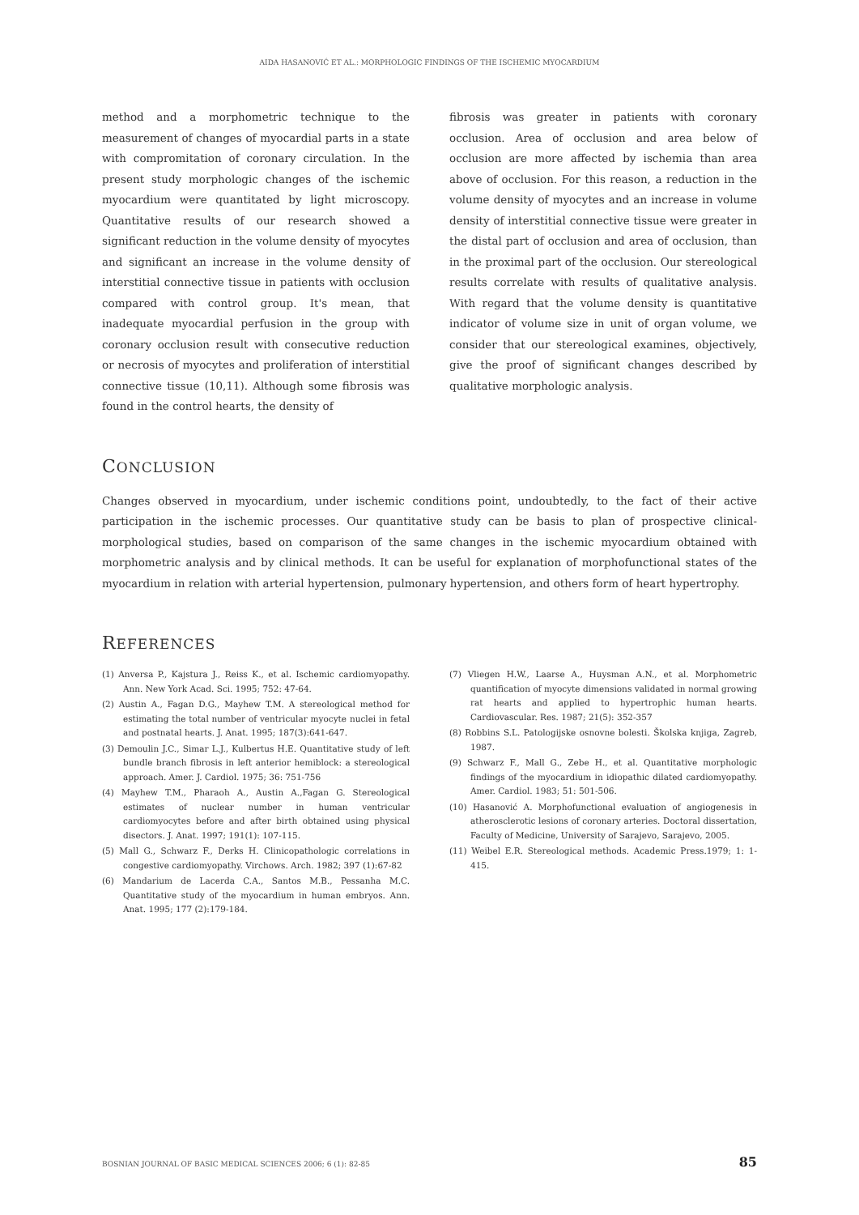AIDA HASANOVIĆ ET AL.: MORPHOLOGIC FINDINGS OF THE ISCHEMIC MYOCARDIUM
method and a morphometric technique to the measurement of changes of myocardial parts in a state with compromitation of coronary circulation. In the present study morphologic changes of the ischemic myocardium were quantitated by light microscopy. Quantitative results of our research showed a significant reduction in the volume density of myocytes and significant an increase in the volume density of interstitial connective tissue in patients with occlusion compared with control group. It's mean, that inadequate myocardial perfusion in the group with coronary occlusion result with consecutive reduction or necrosis of myocytes and proliferation of interstitial connective tissue (10,11). Although some fibrosis was found in the control hearts, the density of
fibrosis was greater in patients with coronary occlusion. Area of occlusion and area below of occlusion are more affected by ischemia than area above of occlusion. For this reason, a reduction in the volume density of myocytes and an increase in volume density of interstitial connective tissue were greater in the distal part of occlusion and area of occlusion, than in the proximal part of the occlusion. Our stereological results correlate with results of qualitative analysis. With regard that the volume density is quantitative indicator of volume size in unit of organ volume, we consider that our stereological examines, objectively, give the proof of significant changes described by qualitative morphologic analysis.
CONCLUSION
Changes observed in myocardium, under ischemic conditions point, undoubtedly, to the fact of their active participation in the ischemic processes. Our quantitative study can be basis to plan of prospective clinical-morphological studies, based on comparison of the same changes in the ischemic myocardium obtained with morphometric analysis and by clinical methods. It can be useful for explanation of morphofunctional states of the myocardium in relation with arterial hypertension, pulmonary hypertension, and others form of heart hypertrophy.
REFERENCES
(1) Anversa P., Kajstura J., Reiss K., et al. Ischemic cardiomyopathy. Ann. New York Acad. Sci. 1995; 752: 47-64.
(2) Austin A., Fagan D.G., Mayhew T.M. A stereological method for estimating the total number of ventricular myocyte nuclei in fetal and postnatal hearts. J. Anat. 1995; 187(3):641-647.
(3) Demoulin J.C., Simar L.J., Kulbertus H.E. Quantitative study of left bundle branch fibrosis in left anterior hemiblock: a stereological approach. Amer. J. Cardiol. 1975; 36: 751-756
(4) Mayhew T.M., Pharaoh A., Austin A.,Fagan G. Stereological estimates of nuclear number in human ventricular cardiomyocytes before and after birth obtained using physical disectors. J. Anat. 1997; 191(1): 107-115.
(5) Mall G., Schwarz F., Derks H. Clinicopathologic correlations in congestive cardiomyopathy. Virchows. Arch. 1982; 397 (1):67-82
(6) Mandarium de Lacerda C.A., Santos M.B., Pessanha M.C. Quantitative study of the myocardium in human embryos. Ann. Anat. 1995; 177 (2):179-184.
(7) Vliegen H.W., Laarse A., Huysman A.N., et al. Morphometric quantification of myocyte dimensions validated in normal growing rat hearts and applied to hypertrophic human hearts. Cardiovascular. Res. 1987; 21(5): 352-357
(8) Robbins S.L. Patologijske osnovne bolesti. Školska knjiga, Zagreb, 1987.
(9) Schwarz F., Mall G., Zebe H., et al. Quantitative morphologic findings of the myocardium in idiopathic dilated cardiomyopathy. Amer. Cardiol. 1983; 51: 501-506.
(10) Hasanović A. Morphofunctional evaluation of angiogenesis in atherosclerotic lesions of coronary arteries. Doctoral dissertation, Faculty of Medicine, University of Sarajevo, Sarajevo, 2005.
(11) Weibel E.R. Stereological methods. Academic Press.1979; 1: 1-415.
BOSNIAN JOURNAL OF BASIC MEDICAL SCIENCES 2006; 6 (1): 82-85 85